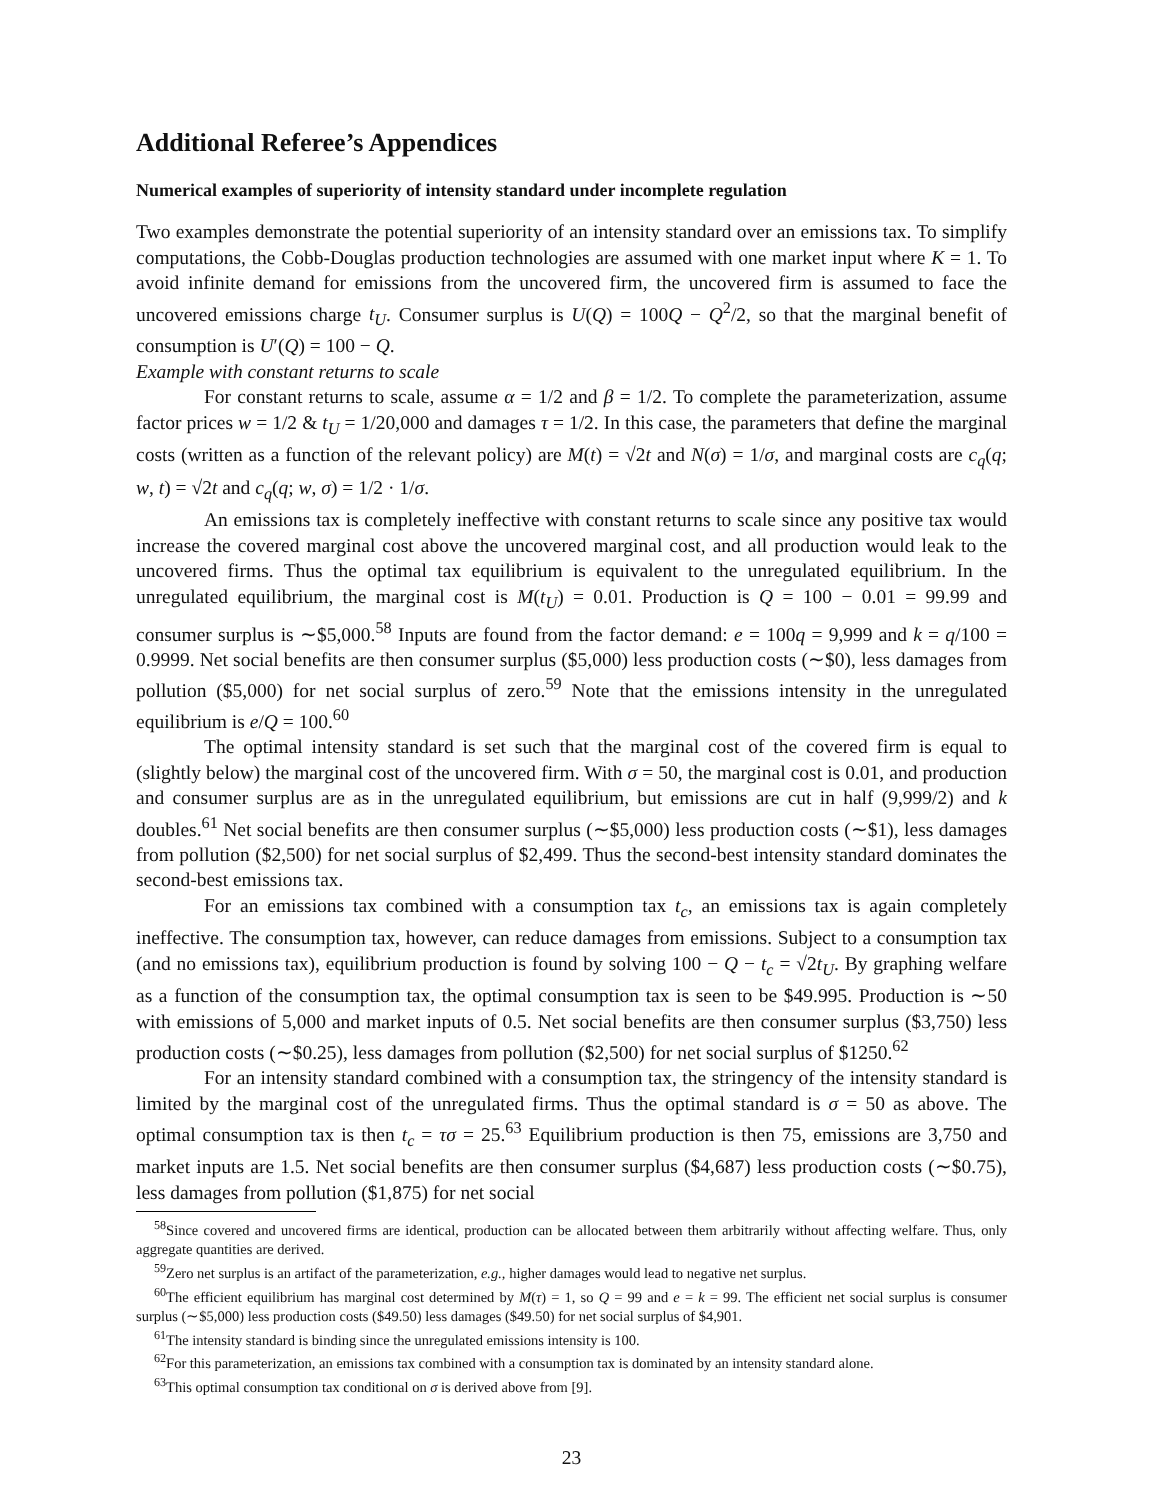Additional Referee’s Appendices
Numerical examples of superiority of intensity standard under incomplete regulation
Two examples demonstrate the potential superiority of an intensity standard over an emissions tax. To simplify computations, the Cobb-Douglas production technologies are assumed with one market input where K = 1. To avoid infinite demand for emissions from the uncovered firm, the uncovered firm is assumed to face the uncovered emissions charge t<sub>U</sub>. Consumer surplus is U(Q) = 100Q − Q<sup>2</sup>/2, so that the marginal benefit of consumption is U′(Q) = 100 − Q.
Example with constant returns to scale
For constant returns to scale, assume α = 1/2 and β = 1/2. To complete the parameterization, assume factor prices w = 1/2 & t<sub>U</sub> = 1/20,000 and damages τ = 1/2. In this case, the parameters that define the marginal costs (written as a function of the relevant policy) are M(t) = √2t and N(σ) = 1/σ, and marginal costs are c<sub>q</sub>(q; w, t) = √2t and c<sub>q</sub>(q; w, σ) = 1/2 · 1/σ.
An emissions tax is completely ineffective with constant returns to scale since any positive tax would increase the covered marginal cost above the uncovered marginal cost, and all production would leak to the uncovered firms. Thus the optimal tax equilibrium is equivalent to the unregulated equilibrium. In the unregulated equilibrium, the marginal cost is M(t<sub>U</sub>) = 0.01. Production is Q = 100 − 0.01 = 99.99 and consumer surplus is ∼$5,000.<sup>58</sup> Inputs are found from the factor demand: e = 100q = 9,999 and k = q/100 = 0.9999. Net social benefits are then consumer surplus ($5,000) less production costs (∼$0), less damages from pollution ($5,000) for net social surplus of zero.<sup>59</sup> Note that the emissions intensity in the unregulated equilibrium is e/Q = 100.<sup>60</sup>
The optimal intensity standard is set such that the marginal cost of the covered firm is equal to (slightly below) the marginal cost of the uncovered firm. With σ = 50, the marginal cost is 0.01, and production and consumer surplus are as in the unregulated equilibrium, but emissions are cut in half (9,999/2) and k doubles.<sup>61</sup> Net social benefits are then consumer surplus (∼$5,000) less production costs (∼$1), less damages from pollution ($2,500) for net social surplus of $2,499. Thus the second-best intensity standard dominates the second-best emissions tax.
For an emissions tax combined with a consumption tax t<sub>c</sub>, an emissions tax is again completely ineffective. The consumption tax, however, can reduce damages from emissions. Subject to a consumption tax (and no emissions tax), equilibrium production is found by solving 100 − Q − t<sub>c</sub> = √2t<sub>U</sub>. By graphing welfare as a function of the consumption tax, the optimal consumption tax is seen to be $49.995. Production is ∼50 with emissions of 5,000 and market inputs of 0.5. Net social benefits are then consumer surplus ($3,750) less production costs (∼$0.25), less damages from pollution ($2,500) for net social surplus of $1250.<sup>62</sup>
For an intensity standard combined with a consumption tax, the stringency of the intensity standard is limited by the marginal cost of the unregulated firms. Thus the optimal standard is σ = 50 as above. The optimal consumption tax is then t<sub>c</sub> = τσ = 25.<sup>63</sup> Equilibrium production is then 75, emissions are 3,750 and market inputs are 1.5. Net social benefits are then consumer surplus ($4,687) less production costs (∼$0.75), less damages from pollution ($1,875) for net social
<sup>58</sup> Since covered and uncovered firms are identical, production can be allocated between them arbitrarily without affecting welfare. Thus, only aggregate quantities are derived.
<sup>59</sup> Zero net surplus is an artifact of the parameterization, e.g., higher damages would lead to negative net surplus.
<sup>60</sup> The efficient equilibrium has marginal cost determined by M(τ) = 1, so Q = 99 and e = k = 99. The efficient net social surplus is consumer surplus (∼$5,000) less production costs ($49.50) less damages ($49.50) for net social surplus of $4,901.
<sup>61</sup> The intensity standard is binding since the unregulated emissions intensity is 100.
<sup>62</sup> For this parameterization, an emissions tax combined with a consumption tax is dominated by an intensity standard alone.
<sup>63</sup> This optimal consumption tax conditional on σ is derived above from [9].
23